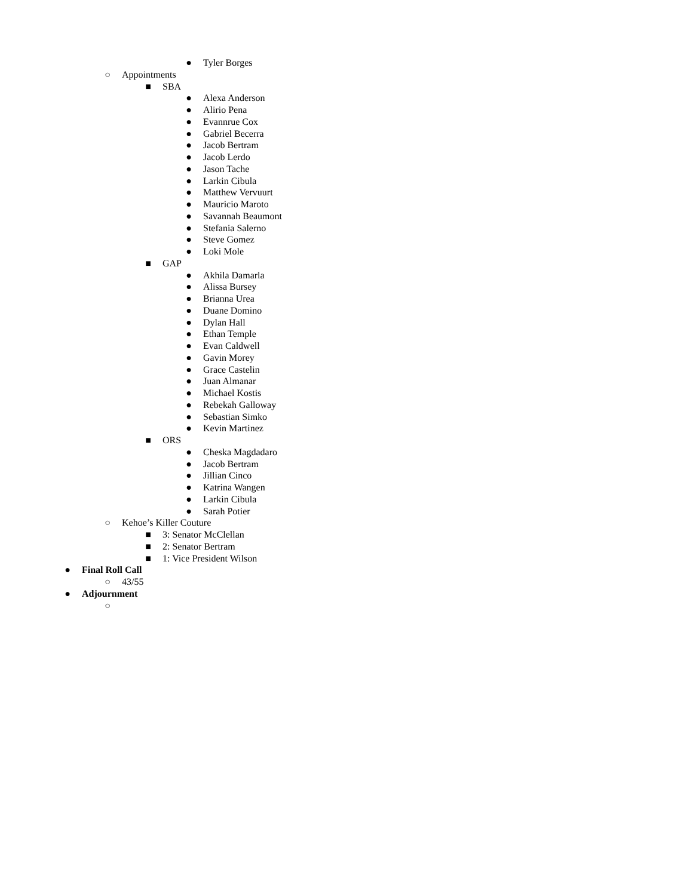● Tyler Borges
○ Appointments
■ SBA
● Alexa Anderson
● Alirio Pena
● Evannrue Cox
● Gabriel Becerra
● Jacob Bertram
● Jacob Lerdo
● Jason Tache
● Larkin Cibula
● Matthew Vervuurt
● Mauricio Maroto
● Savannah Beaumont
● Stefania Salerno
● Steve Gomez
● Loki Mole
■ GAP
● Akhila Damarla
● Alissa Bursey
● Brianna Urea
● Duane Domino
● Dylan Hall
● Ethan Temple
● Evan Caldwell
● Gavin Morey
● Grace Castelin
● Juan Almanar
● Michael Kostis
● Rebekah Galloway
● Sebastian Simko
● Kevin Martinez
■ ORS
● Cheska Magdadaro
● Jacob Bertram
● Jillian Cinco
● Katrina Wangen
● Larkin Cibula
● Sarah Potier
○ Kehoe’s Killer Couture
■ 3: Senator McClellan
■ 2: Senator Bertram
■ 1: Vice President Wilson
● Final Roll Call
○ 43/55
● Adjournment
○